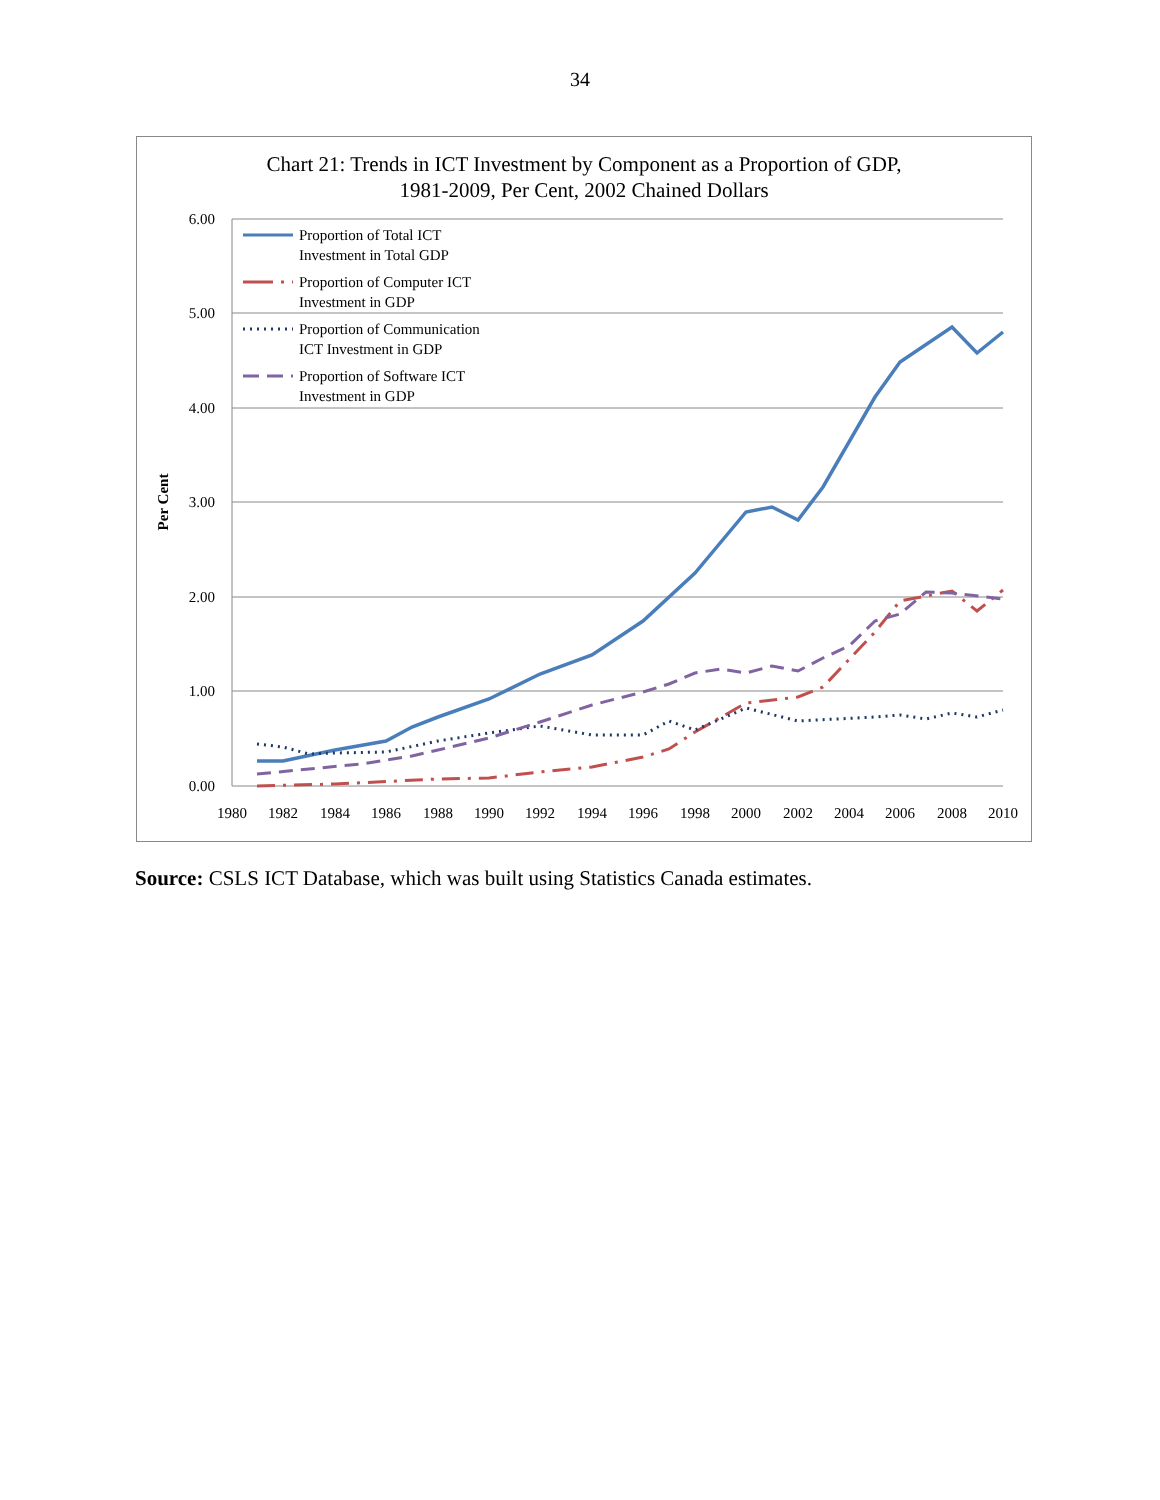34
Chart 21: Trends in ICT Investment by Component as a Proportion of GDP,
1981-2009, Per Cent, 2002 Chained Dollars
6.00
5.00
4.00
3.00
2.00
1.00
0.00
1980
1982
1984
1986
1988
1990
1992
1994
1996
1998
2000
2002
2004
2006
2008
2010
Per Cent
Proportion of Total ICT
Investment in Total GDP
Proportion of Computer ICT
Investment in GDP
Proportion of Communication
ICT Investment in GDP
Proportion of Software ICT
Investment in GDP
Source: CSLS ICT Database, which was built using Statistics Canada estimates.